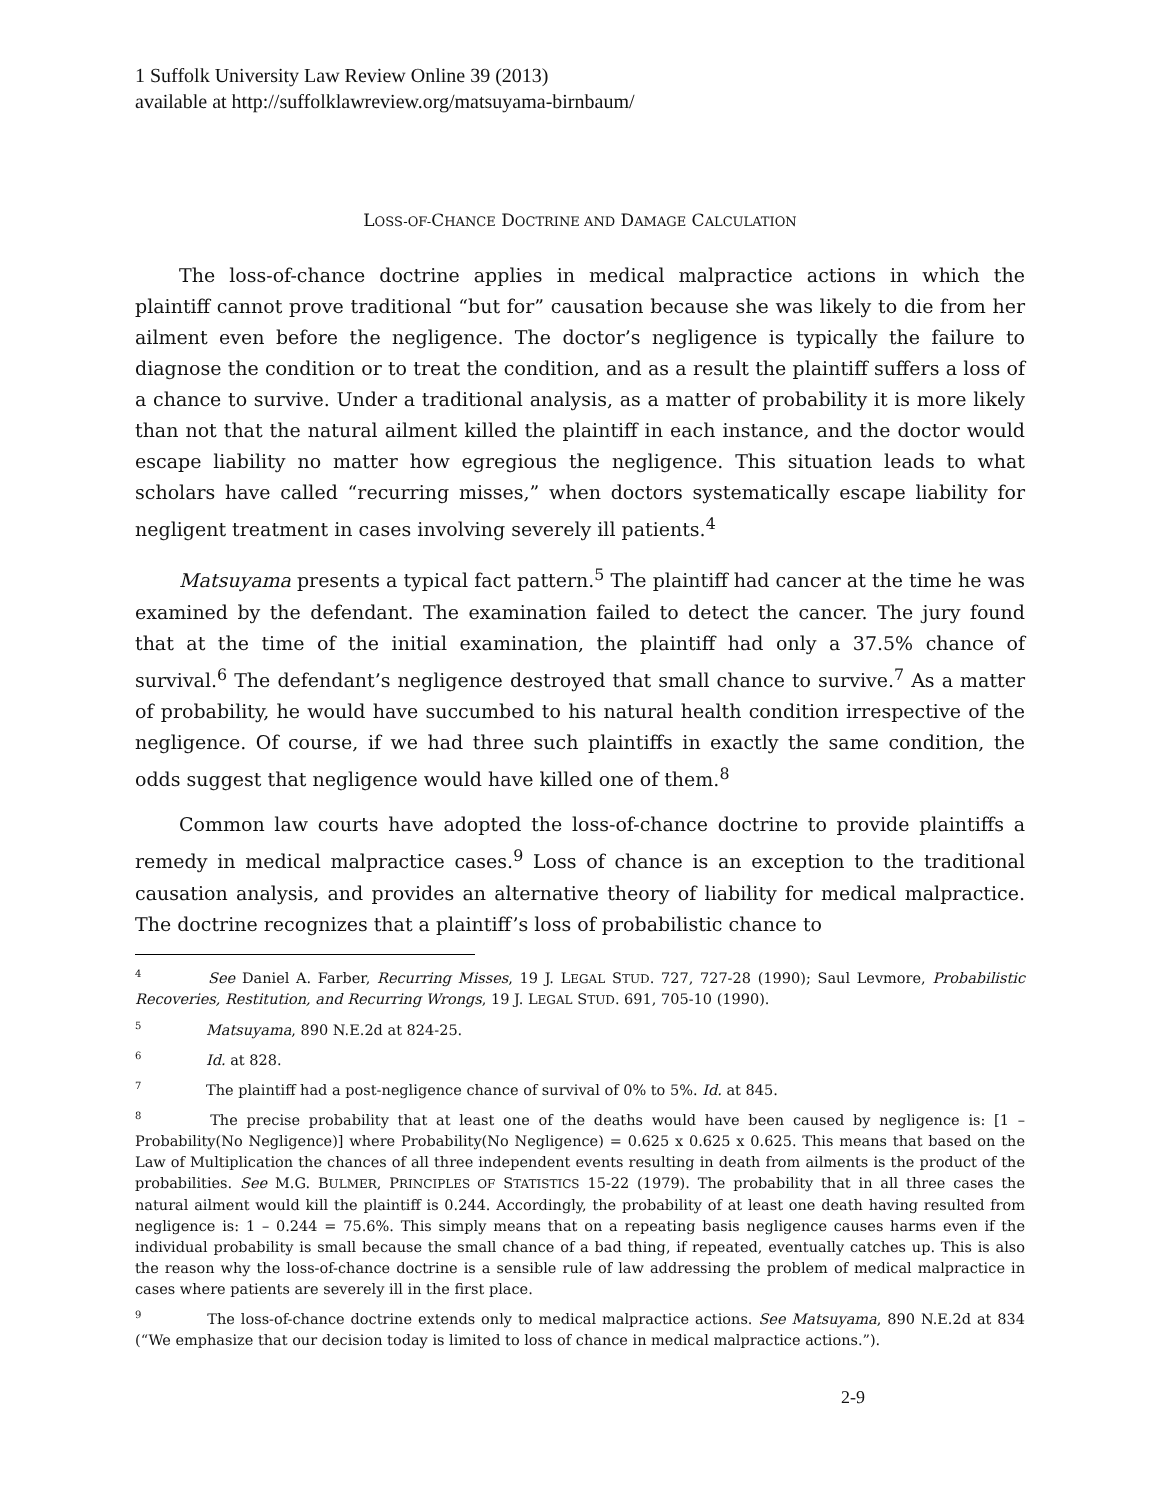1 Suffolk University Law Review Online 39 (2013)
available at http://suffolklawreview.org/matsuyama-birnbaum/
LOSS-OF-CHANCE DOCTRINE AND DAMAGE CALCULATION
The loss-of-chance doctrine applies in medical malpractice actions in which the plaintiff cannot prove traditional “but for” causation because she was likely to die from her ailment even before the negligence. The doctor’s negligence is typically the failure to diagnose the condition or to treat the condition, and as a result the plaintiff suffers a loss of a chance to survive. Under a traditional analysis, as a matter of probability it is more likely than not that the natural ailment killed the plaintiff in each instance, and the doctor would escape liability no matter how egregious the negligence. This situation leads to what scholars have called “recurring misses,” when doctors systematically escape liability for negligent treatment in cases involving severely ill patients.<sup>4</sup>
Matsuyama presents a typical fact pattern.<sup>5</sup> The plaintiff had cancer at the time he was examined by the defendant. The examination failed to detect the cancer. The jury found that at the time of the initial examination, the plaintiff had only a 37.5% chance of survival.<sup>6</sup> The defendant’s negligence destroyed that small chance to survive.<sup>7</sup> As a matter of probability, he would have succumbed to his natural health condition irrespective of the negligence. Of course, if we had three such plaintiffs in exactly the same condition, the odds suggest that negligence would have killed one of them.<sup>8</sup>
Common law courts have adopted the loss-of-chance doctrine to provide plaintiffs a remedy in medical malpractice cases.<sup>9</sup> Loss of chance is an exception to the traditional causation analysis, and provides an alternative theory of liability for medical malpractice. The doctrine recognizes that a plaintiff’s loss of probabilistic chance to
<sup>4</sup> See Daniel A. Farber, Recurring Misses, 19 J. LEGAL STUD. 727, 727-28 (1990); Saul Levmore, Probabilistic Recoveries, Restitution, and Recurring Wrongs, 19 J. LEGAL STUD. 691, 705-10 (1990).
<sup>5</sup> Matsuyama, 890 N.E.2d at 824-25.
<sup>6</sup> Id. at 828.
<sup>7</sup> The plaintiff had a post-negligence chance of survival of 0% to 5%. Id. at 845.
<sup>8</sup> The precise probability that at least one of the deaths would have been caused by negligence is: [1 – Probability(No Negligence)] where Probability(No Negligence) = 0.625 x 0.625 x 0.625. This means that based on the Law of Multiplication the chances of all three independent events resulting in death from ailments is the product of the probabilities. See M.G. BULMER, PRINCIPLES OF STATISTICS 15-22 (1979). The probability that in all three cases the natural ailment would kill the plaintiff is 0.244. Accordingly, the probability of at least one death having resulted from negligence is: 1 – 0.244 = 75.6%. This simply means that on a repeating basis negligence causes harms even if the individual probability is small because the small chance of a bad thing, if repeated, eventually catches up. This is also the reason why the loss-of-chance doctrine is a sensible rule of law addressing the problem of medical malpractice in cases where patients are severely ill in the first place.
<sup>9</sup> The loss-of-chance doctrine extends only to medical malpractice actions. See Matsuyama, 890 N.E.2d at 834 (“We emphasize that our decision today is limited to loss of chance in medical malpractice actions.”).
2-9